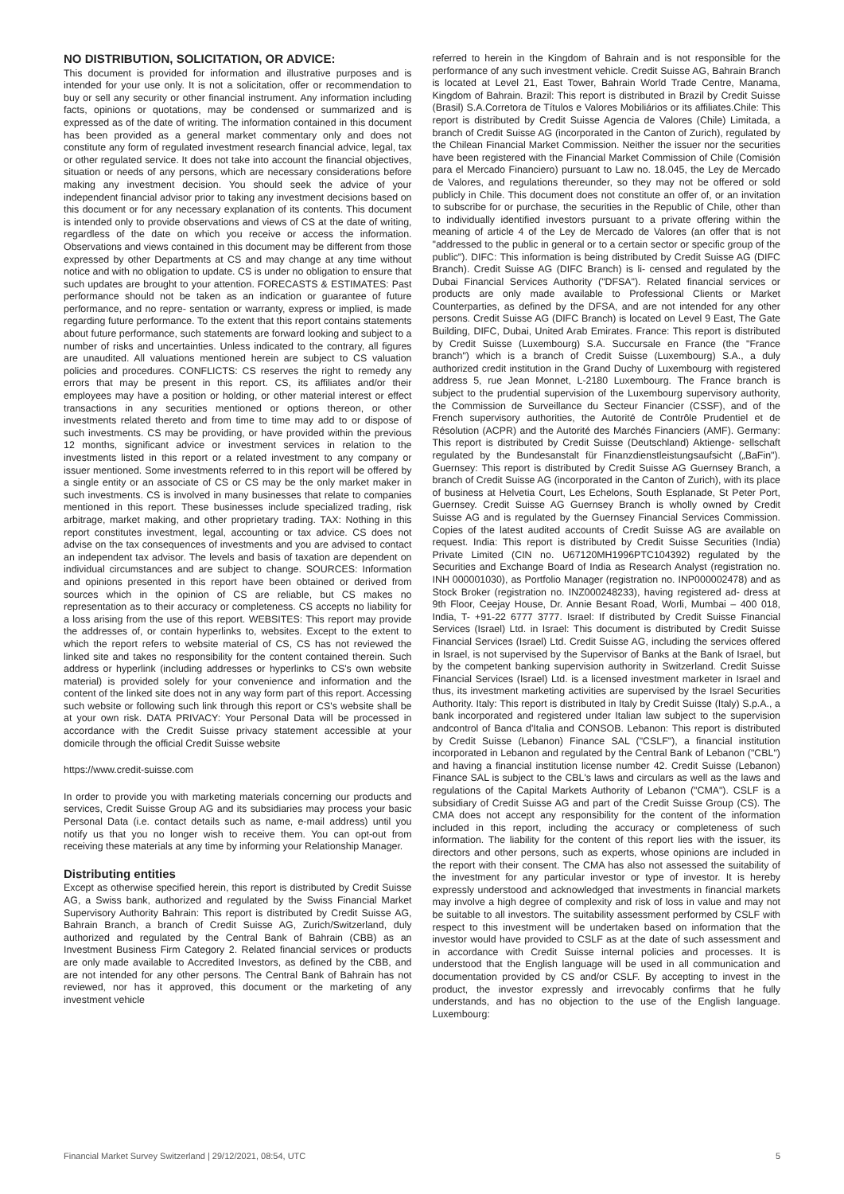NO DISTRIBUTION, SOLICITATION, OR ADVICE:
This document is provided for information and illustrative purposes and is intended for your use only. It is not a solicitation, offer or recommendation to buy or sell any security or other financial instrument. Any information including facts, opinions or quotations, may be condensed or summarized and is expressed as of the date of writing. The information contained in this document has been provided as a general market commentary only and does not constitute any form of regulated investment research financial advice, legal, tax or other regulated service. It does not take into account the financial objectives, situation or needs of any persons, which are necessary considerations before making any investment decision. You should seek the advice of your independent financial advisor prior to taking any investment decisions based on this document or for any necessary explanation of its contents. This document is intended only to provide observations and views of CS at the date of writing, regardless of the date on which you receive or access the information. Observations and views contained in this document may be different from those expressed by other Departments at CS and may change at any time without notice and with no obligation to update. CS is under no obligation to ensure that such updates are brought to your attention. FORECASTS & ESTIMATES: Past performance should not be taken as an indication or guarantee of future performance, and no repre- sentation or warranty, express or implied, is made regarding future performance. To the extent that this report contains statements about future performance, such statements are forward looking and subject to a number of risks and uncertainties. Unless indicated to the contrary, all figures are unaudited. All valuations mentioned herein are subject to CS valuation policies and procedures. CONFLICTS: CS reserves the right to remedy any errors that may be present in this report. CS, its affiliates and/or their employees may have a position or holding, or other material interest or effect transactions in any securities mentioned or options thereon, or other investments related thereto and from time to time may add to or dispose of such investments. CS may be providing, or have provided within the previous 12 months, significant advice or investment services in relation to the investments listed in this report or a related investment to any company or issuer mentioned. Some investments referred to in this report will be offered by a single entity or an associate of CS or CS may be the only market maker in such investments. CS is involved in many businesses that relate to companies mentioned in this report. These businesses include specialized trading, risk arbitrage, market making, and other proprietary trading. TAX: Nothing in this report constitutes investment, legal, accounting or tax advice. CS does not advise on the tax consequences of investments and you are advised to contact an independent tax advisor. The levels and basis of taxation are dependent on individual circumstances and are subject to change. SOURCES: Information and opinions presented in this report have been obtained or derived from sources which in the opinion of CS are reliable, but CS makes no representation as to their accuracy or completeness. CS accepts no liability for a loss arising from the use of this report. WEBSITES: This report may provide the addresses of, or contain hyperlinks to, websites. Except to the extent to which the report refers to website material of CS, CS has not reviewed the linked site and takes no responsibility for the content contained therein. Such address or hyperlink (including addresses or hyperlinks to CS's own website material) is provided solely for your convenience and information and the content of the linked site does not in any way form part of this report. Accessing such website or following such link through this report or CS's website shall be at your own risk. DATA PRIVACY: Your Personal Data will be processed in accordance with the Credit Suisse privacy statement accessible at your domicile through the official Credit Suisse website
https://www.credit-suisse.com
In order to provide you with marketing materials concerning our products and services, Credit Suisse Group AG and its subsidiaries may process your basic Personal Data (i.e. contact details such as name, e-mail address) until you notify us that you no longer wish to receive them. You can opt-out from receiving these materials at any time by informing your Relationship Manager.
Distributing entities
Except as otherwise specified herein, this report is distributed by Credit Suisse AG, a Swiss bank, authorized and regulated by the Swiss Financial Market Supervisory Authority Bahrain: This report is distributed by Credit Suisse AG, Bahrain Branch, a branch of Credit Suisse AG, Zurich/Switzerland, duly authorized and regulated by the Central Bank of Bahrain (CBB) as an Investment Business Firm Category 2. Related financial services or products are only made available to Accredited Investors, as defined by the CBB, and are not intended for any other persons. The Central Bank of Bahrain has not reviewed, nor has it approved, this document or the marketing of any investment vehicle
referred to herein in the Kingdom of Bahrain and is not responsible for the performance of any such investment vehicle. Credit Suisse AG, Bahrain Branch is located at Level 21, East Tower, Bahrain World Trade Centre, Manama, Kingdom of Bahrain. Brazil: This report is distributed in Brazil by Credit Suisse (Brasil) S.A.Corretora de Títulos e Valores Mobiliários or its affiliates.Chile: This report is distributed by Credit Suisse Agencia de Valores (Chile) Limitada, a branch of Credit Suisse AG (incorporated in the Canton of Zurich), regulated by the Chilean Financial Market Commission. Neither the issuer nor the securities have been registered with the Financial Market Commission of Chile (Comisión para el Mercado Financiero) pursuant to Law no. 18.045, the Ley de Mercado de Valores, and regulations thereunder, so they may not be offered or sold publicly in Chile. This document does not constitute an offer of, or an invitation to subscribe for or purchase, the securities in the Republic of Chile, other than to individually identified investors pursuant to a private offering within the meaning of article 4 of the Ley de Mercado de Valores (an offer that is not "addressed to the public in general or to a certain sector or specific group of the public"). DIFC: This information is being distributed by Credit Suisse AG (DIFC Branch). Credit Suisse AG (DIFC Branch) is li- censed and regulated by the Dubai Financial Services Authority ("DFSA"). Related financial services or products are only made available to Professional Clients or Market Counterparties, as defined by the DFSA, and are not intended for any other persons. Credit Suisse AG (DIFC Branch) is located on Level 9 East, The Gate Building, DIFC, Dubai, United Arab Emirates. France: This report is distributed by Credit Suisse (Luxembourg) S.A. Succursale en France (the "France branch") which is a branch of Credit Suisse (Luxembourg) S.A., a duly authorized credit institution in the Grand Duchy of Luxembourg with registered address 5, rue Jean Monnet, L-2180 Luxembourg. The France branch is subject to the prudential supervision of the Luxembourg supervisory authority, the Commission de Surveillance du Secteur Financier (CSSF), and of the French supervisory authorities, the Autorité de Contrôle Prudentiel et de Résolution (ACPR) and the Autorité des Marchés Financiers (AMF). Germany: This report is distributed by Credit Suisse (Deutschland) Aktienge- sellschaft regulated by the Bundesanstalt für Finanzdienstleistungsaufsicht („BaFin"). Guernsey: This report is distributed by Credit Suisse AG Guernsey Branch, a branch of Credit Suisse AG (incorporated in the Canton of Zurich), with its place of business at Helvetia Court, Les Echelons, South Esplanade, St Peter Port, Guernsey. Credit Suisse AG Guernsey Branch is wholly owned by Credit Suisse AG and is regulated by the Guernsey Financial Services Commission. Copies of the latest audited accounts of Credit Suisse AG are available on request. India: This report is distributed by Credit Suisse Securities (India) Private Limited (CIN no. U67120MH1996PTC104392) regulated by the Securities and Exchange Board of India as Research Analyst (registration no. INH 000001030), as Portfolio Manager (registration no. INP000002478) and as Stock Broker (registration no. INZ000248233), having registered ad- dress at 9th Floor, Ceejay House, Dr. Annie Besant Road, Worli, Mumbai – 400 018, India, T- +91-22 6777 3777. Israel: If distributed by Credit Suisse Financial Services (Israel) Ltd. in Israel: This document is distributed by Credit Suisse Financial Services (Israel) Ltd. Credit Suisse AG, including the services offered in Israel, is not supervised by the Supervisor of Banks at the Bank of Israel, but by the competent banking supervision authority in Switzerland. Credit Suisse Financial Services (Israel) Ltd. is a licensed investment marketer in Israel and thus, its investment marketing activities are supervised by the Israel Securities Authority. Italy: This report is distributed in Italy by Credit Suisse (Italy) S.p.A., a bank incorporated and registered under Italian law subject to the supervision andcontrol of Banca d'Italia and CONSOB. Lebanon: This report is distributed by Credit Suisse (Lebanon) Finance SAL ("CSLF"), a financial institution incorporated in Lebanon and regulated by the Central Bank of Lebanon ("CBL") and having a financial institution license number 42. Credit Suisse (Lebanon) Finance SAL is subject to the CBL's laws and circulars as well as the laws and regulations of the Capital Markets Authority of Lebanon ("CMA"). CSLF is a subsidiary of Credit Suisse AG and part of the Credit Suisse Group (CS). The CMA does not accept any responsibility for the content of the information included in this report, including the accuracy or completeness of such information. The liability for the content of this report lies with the issuer, its directors and other persons, such as experts, whose opinions are included in the report with their consent. The CMA has also not assessed the suitability of the investment for any particular investor or type of investor. It is hereby expressly understood and acknowledged that investments in financial markets may involve a high degree of complexity and risk of loss in value and may not be suitable to all investors. The suitability assessment performed by CSLF with respect to this investment will be undertaken based on information that the investor would have provided to CSLF as at the date of such assessment and in accordance with Credit Suisse internal policies and processes. It is understood that the English language will be used in all communication and documentation provided by CS and/or CSLF. By accepting to invest in the product, the investor expressly and irrevocably confirms that he fully understands, and has no objection to the use of the English language. Luxembourg:
Financial Market Survey Switzerland | 29/12/2021, 08:54, UTC 5